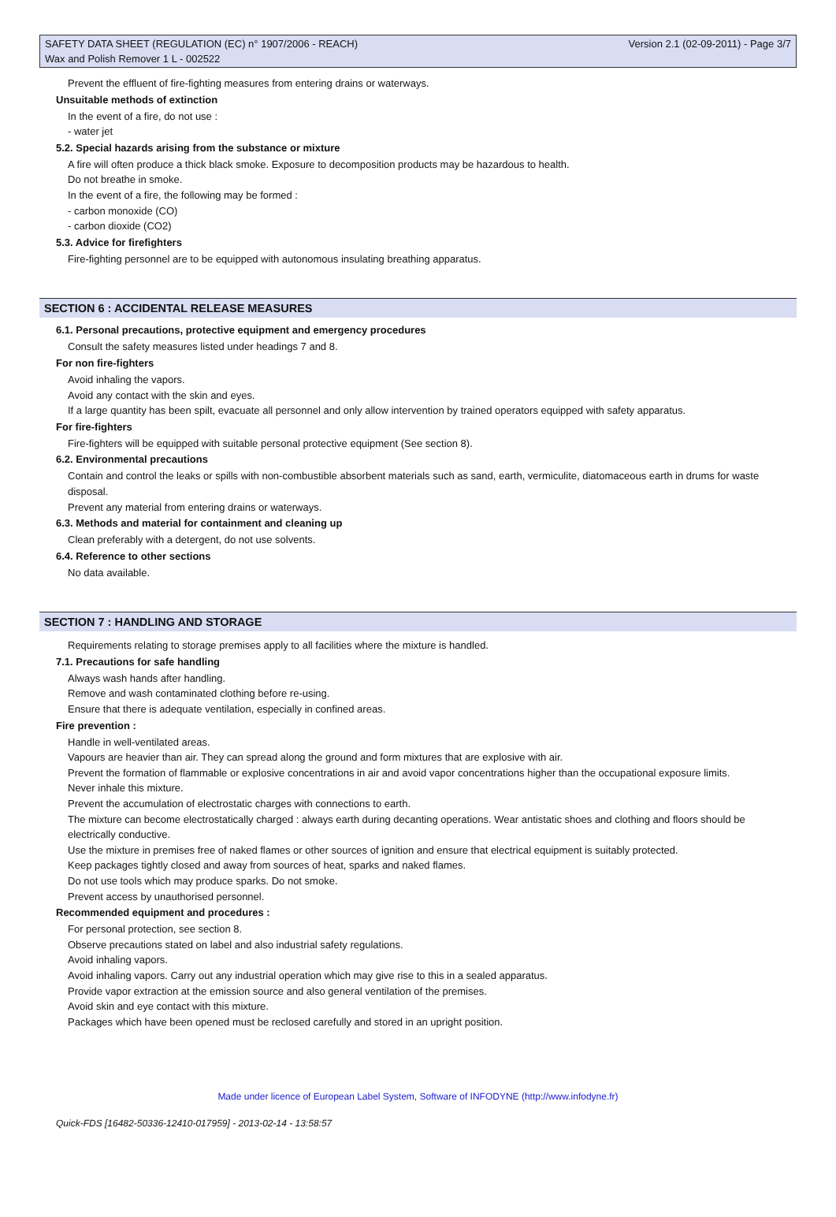SAFETY DATA SHEET (REGULATION (EC) n° 1907/2006 - REACH) Version 2.1 (02-09-2011) - Page 3/7
Wax and Polish Remover 1 L - 002522
Prevent the effluent of fire-fighting measures from entering drains or waterways.
Unsuitable methods of extinction
In the event of a fire, do not use :
- water jet
5.2. Special hazards arising from the substance or mixture
A fire will often produce a thick black smoke. Exposure to decomposition products may be hazardous to health.
Do not breathe in smoke.
In the event of a fire, the following may be formed :
- carbon monoxide (CO)
- carbon dioxide (CO2)
5.3. Advice for firefighters
Fire-fighting personnel are to be equipped with autonomous insulating breathing apparatus.
SECTION 6 : ACCIDENTAL RELEASE MEASURES
6.1. Personal precautions, protective equipment and emergency procedures
Consult the safety measures listed under headings 7 and 8.
For non fire-fighters
Avoid inhaling the vapors.
Avoid any contact with the skin and eyes.
If a large quantity has been spilt, evacuate all personnel and only allow intervention by trained operators equipped with safety apparatus.
For fire-fighters
Fire-fighters will be equipped with suitable personal protective equipment (See section 8).
6.2. Environmental precautions
Contain and control the leaks or spills with non-combustible absorbent materials such as sand, earth, vermiculite, diatomaceous earth in drums for waste disposal.
Prevent any material from entering drains or waterways.
6.3. Methods and material for containment and cleaning up
Clean preferably with a detergent, do not use solvents.
6.4. Reference to other sections
No data available.
SECTION 7 : HANDLING AND STORAGE
Requirements relating to storage premises apply to all facilities where the mixture is handled.
7.1. Precautions for safe handling
Always wash hands after handling.
Remove and wash contaminated clothing before re-using.
Ensure that there is adequate ventilation, especially in confined areas.
Fire prevention :
Handle in well-ventilated areas.
Vapours are heavier than air. They can spread along the ground and form mixtures that are explosive with air.
Prevent the formation of flammable or explosive concentrations in air and avoid vapor concentrations higher than the occupational exposure limits.
Never inhale this mixture.
Prevent the accumulation of electrostatic charges with connections to earth.
The mixture can become electrostatically charged : always earth during decanting operations. Wear antistatic shoes and clothing and floors should be electrically conductive.
Use the mixture in premises free of naked flames or other sources of ignition and ensure that electrical equipment is suitably protected.
Keep packages tightly closed and away from sources of heat, sparks and naked flames.
Do not use tools which may produce sparks. Do not smoke.
Prevent access by unauthorised personnel.
Recommended equipment and procedures :
For personal protection, see section 8.
Observe precautions stated on label and also industrial safety regulations.
Avoid inhaling vapors.
Avoid inhaling vapors. Carry out any industrial operation which may give rise to this in a sealed apparatus.
Provide vapor extraction at the emission source and also general ventilation of the premises.
Avoid skin and eye contact with this mixture.
Packages which have been opened must be reclosed carefully and stored in an upright position.
Made under licence of European Label System, Software of INFODYNE (http://www.infodyne.fr)
Quick-FDS [16482-50336-12410-017959] - 2013-02-14 - 13:58:57